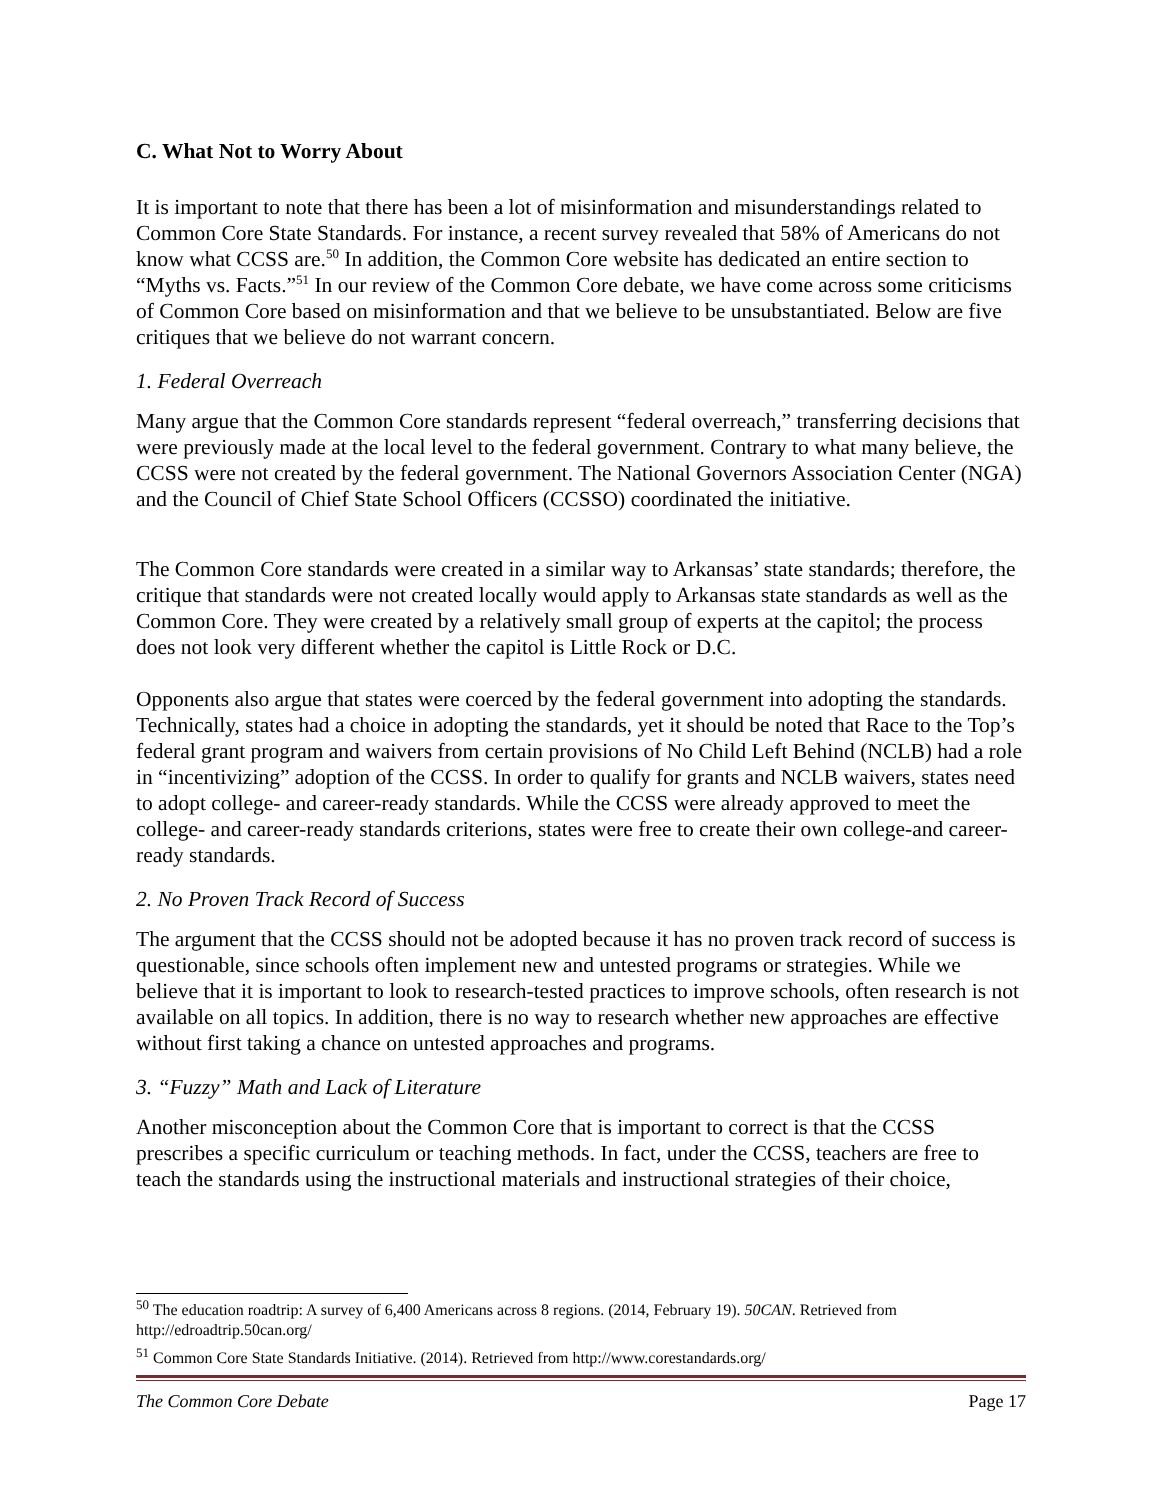C. What Not to Worry About
It is important to note that there has been a lot of misinformation and misunderstandings related to Common Core State Standards. For instance, a recent survey revealed that 58% of Americans do not know what CCSS are.<sup>50</sup> In addition, the Common Core website has dedicated an entire section to “Myths vs. Facts.”<sup>51</sup> In our review of the Common Core debate, we have come across some criticisms of Common Core based on misinformation and that we believe to be unsubstantiated. Below are five critiques that we believe do not warrant concern.
1. Federal Overreach
Many argue that the Common Core standards represent “federal overreach,” transferring decisions that were previously made at the local level to the federal government. Contrary to what many believe, the CCSS were not created by the federal government. The National Governors Association Center (NGA) and the Council of Chief State School Officers (CCSSO) coordinated the initiative.
The Common Core standards were created in a similar way to Arkansas’ state standards; therefore, the critique that standards were not created locally would apply to Arkansas state standards as well as the Common Core. They were created by a relatively small group of experts at the capitol; the process does not look very different whether the capitol is Little Rock or D.C.
Opponents also argue that states were coerced by the federal government into adopting the standards. Technically, states had a choice in adopting the standards, yet it should be noted that Race to the Top’s federal grant program and waivers from certain provisions of No Child Left Behind (NCLB) had a role in “incentivizing” adoption of the CCSS. In order to qualify for grants and NCLB waivers, states need to adopt college- and career-ready standards. While the CCSS were already approved to meet the college- and career-ready standards criterions, states were free to create their own college-and career-ready standards.
2. No Proven Track Record of Success
The argument that the CCSS should not be adopted because it has no proven track record of success is questionable, since schools often implement new and untested programs or strategies. While we believe that it is important to look to research-tested practices to improve schools, often research is not available on all topics. In addition, there is no way to research whether new approaches are effective without first taking a chance on untested approaches and programs.
3. “Fuzzy” Math and Lack of Literature
Another misconception about the Common Core that is important to correct is that the CCSS prescribes a specific curriculum or teaching methods. In fact, under the CCSS, teachers are free to teach the standards using the instructional materials and instructional strategies of their choice,
<sup>50</sup> The education roadtrip: A survey of 6,400 Americans across 8 regions. (2014, February 19). 50CAN. Retrieved from http://edroadtrip.50can.org/
<sup>51</sup> Common Core State Standards Initiative. (2014). Retrieved from http://www.corestandards.org/
The Common Core Debate Page 17